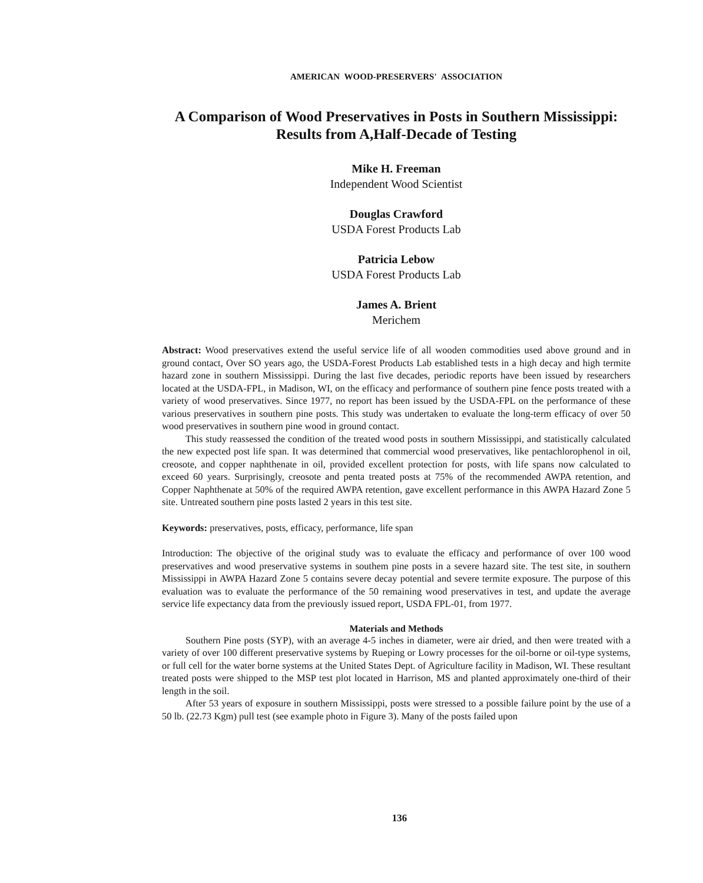AMERICAN WOOD-PRESERVERS' ASSOCIATION
A Comparison of Wood Preservatives in Posts in Southern Mississippi:
Results from A,Half-Decade of Testing
Mike H. Freeman
Independent Wood Scientist
Douglas Crawford
USDA Forest Products Lab
Patricia Lebow
USDA Forest Products Lab
James A. Brient
Merichem
Abstract: Wood preservatives extend the useful service life of all wooden commodities used above ground and in ground contact, Over SO years ago, the USDA-Forest Products Lab established tests in a high decay and high termite hazard zone in southern Mississippi. During the last five decades, periodic reports have been issued by researchers located at the USDA-FPL, in Madison, WI, on the efficacy and performance of southern pine fence posts treated with a variety of wood preservatives. Since 1977, no report has been issued by the USDA-FPL on the performance of these various preservatives in southern pine posts. This study was undertaken to evaluate the long-term efficacy of over 50 wood preservatives in southern pine wood in ground contact.
This study reassessed the condition of the treated wood posts in southern Mississippi, and statistically calculated the new expected post life span. It was determined that commercial wood preservatives, like pentachlorophenol in oil, creosote, and copper naphthenate in oil, provided excellent protection for posts, with life spans now calculated to exceed 60 years. Surprisingly, creosote and penta treated posts at 75% of the recommended AWPA retention, and Copper Naphthenate at 50% of the required AWPA retention, gave excellent performance in this AWPA Hazard Zone 5 site. Untreated southern pine posts lasted 2 years in this test site.
Keywords: preservatives, posts, efficacy, performance, life span
Introduction: The objective of the original study was to evaluate the efficacy and performance of over 100 wood preservatives and wood preservative systems in southem pine posts in a severe hazard site. The test site, in southern Mississippi in AWPA Hazard Zone 5 contains severe decay potential and severe termite exposure. The purpose of this evaluation was to evaluate the performance of the 50 remaining wood preservatives in test, and update the average service life expectancy data from the previously issued report, USDA FPL-01, from 1977.
Materials and Methods
Southern Pine posts (SYP), with an average 4-5 inches in diameter, were air dried, and then were treated with a variety of over 100 different preservative systems by Rueping or Lowry processes for the oil-borne or oil-type systems, or full cell for the water borne systems at the United States Dept. of Agriculture facility in Madison, WI. These resultant treated posts were shipped to the MSP test plot located in Harrison, MS and planted approximately one-third of their length in the soil.
After 53 years of exposure in southern Mississippi, posts were stressed to a possible failure point by the use of a 50 lb. (22.73 Kgm) pull test (see example photo in Figure 3). Many of the posts failed upon
136